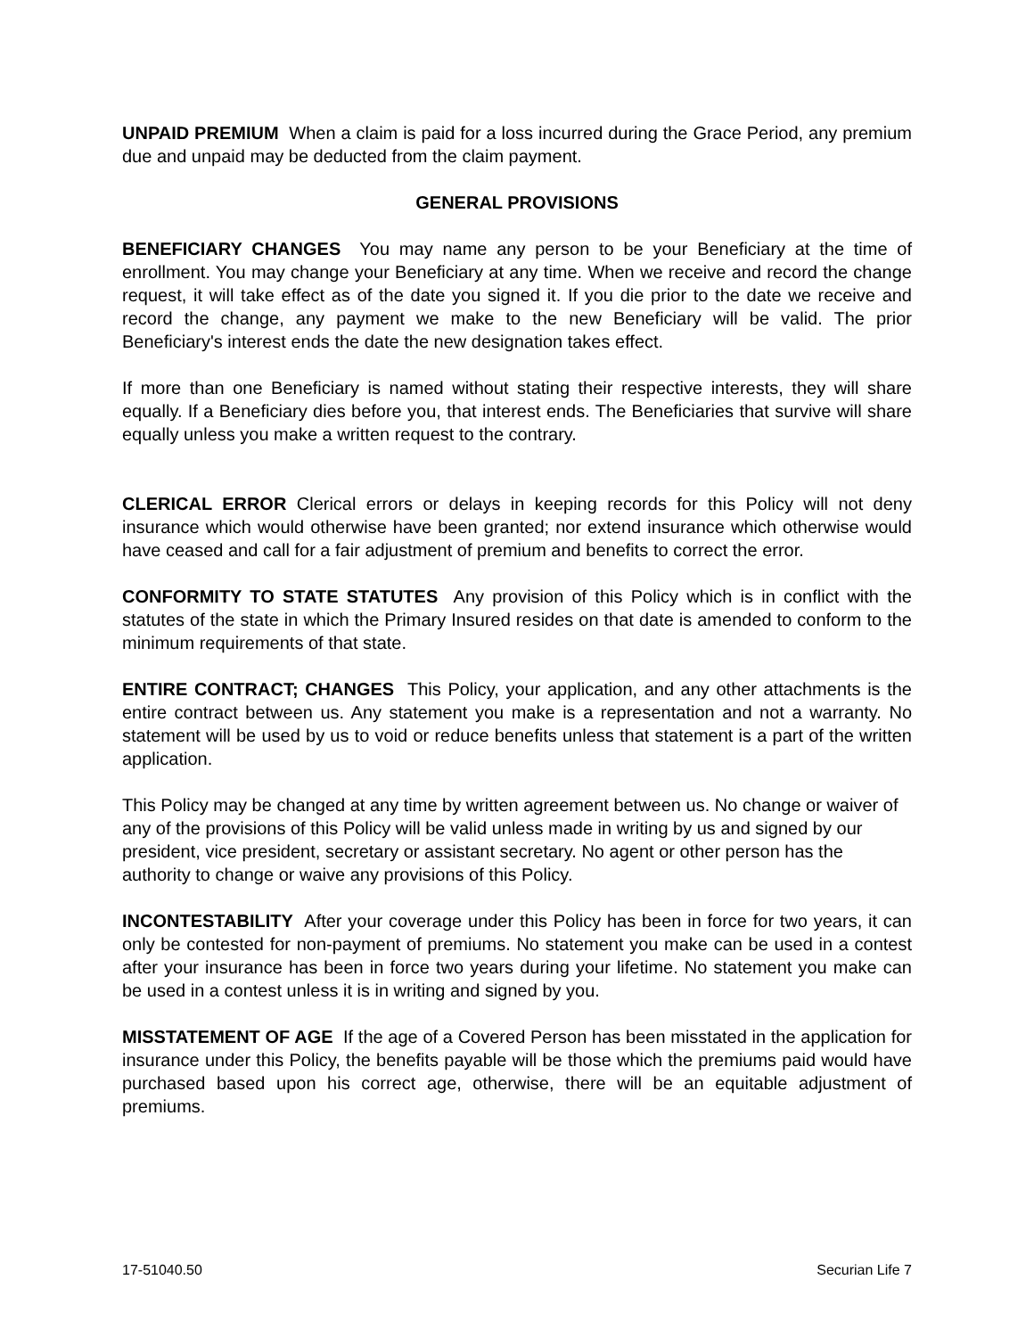UNPAID PREMIUM When a claim is paid for a loss incurred during the Grace Period, any premium due and unpaid may be deducted from the claim payment.
GENERAL PROVISIONS
BENEFICIARY CHANGES You may name any person to be your Beneficiary at the time of enrollment. You may change your Beneficiary at any time. When we receive and record the change request, it will take effect as of the date you signed it. If you die prior to the date we receive and record the change, any payment we make to the new Beneficiary will be valid. The prior Beneficiary's interest ends the date the new designation takes effect.
If more than one Beneficiary is named without stating their respective interests, they will share equally. If a Beneficiary dies before you, that interest ends. The Beneficiaries that survive will share equally unless you make a written request to the contrary.
CLERICAL ERROR Clerical errors or delays in keeping records for this Policy will not deny insurance which would otherwise have been granted; nor extend insurance which otherwise would have ceased and call for a fair adjustment of premium and benefits to correct the error.
CONFORMITY TO STATE STATUTES Any provision of this Policy which is in conflict with the statutes of the state in which the Primary Insured resides on that date is amended to conform to the minimum requirements of that state.
ENTIRE CONTRACT; CHANGES This Policy, your application, and any other attachments is the entire contract between us. Any statement you make is a representation and not a warranty. No statement will be used by us to void or reduce benefits unless that statement is a part of the written application.
This Policy may be changed at any time by written agreement between us. No change or waiver of any of the provisions of this Policy will be valid unless made in writing by us and signed by our president, vice president, secretary or assistant secretary. No agent or other person has the authority to change or waive any provisions of this Policy.
INCONTESTABILITY After your coverage under this Policy has been in force for two years, it can only be contested for non-payment of premiums. No statement you make can be used in a contest after your insurance has been in force two years during your lifetime. No statement you make can be used in a contest unless it is in writing and signed by you.
MISSTATEMENT OF AGE If the age of a Covered Person has been misstated in the application for insurance under this Policy, the benefits payable will be those which the premiums paid would have purchased based upon his correct age, otherwise, there will be an equitable adjustment of premiums.
17-51040.50 Securian Life 7